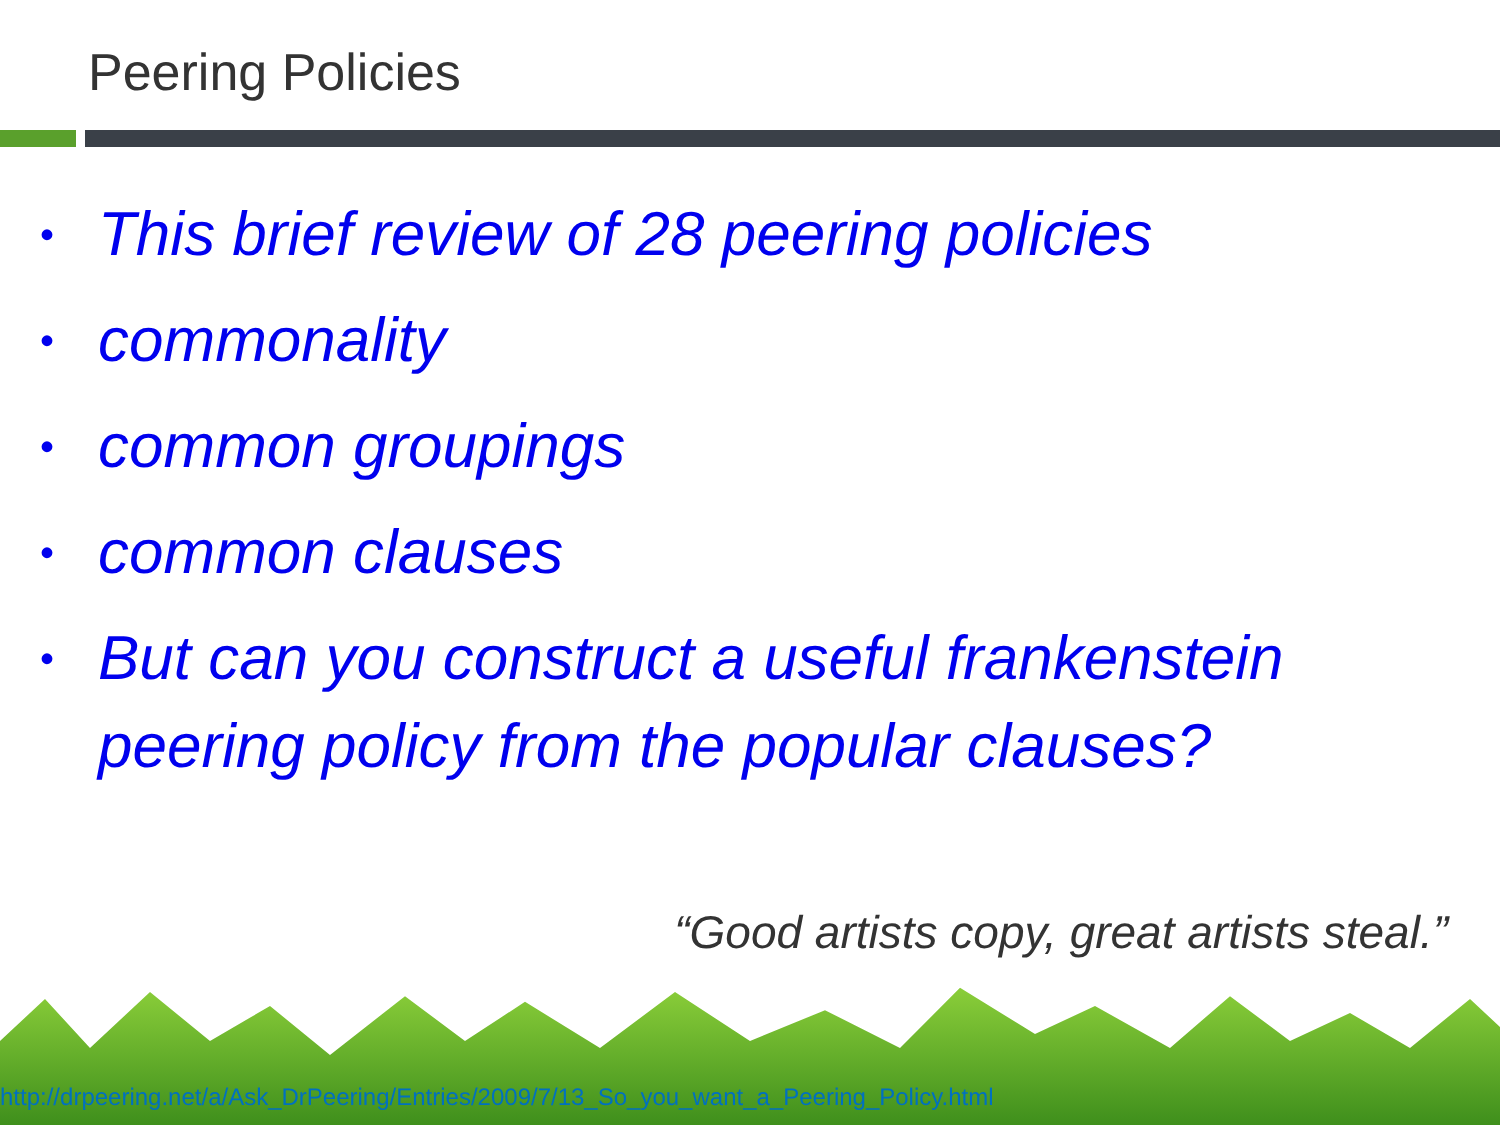Peering Policies
• This brief review of 28 peering policies
• commonality
• common groupings
• common clauses
• But can you construct a useful frankenstein peering policy from the popular clauses?
“Good artists copy, great artists steal.”
http://drpeering.net/a/Ask_DrPeering/Entries/2009/7/13_So_you_want_a_Peering_Policy.html